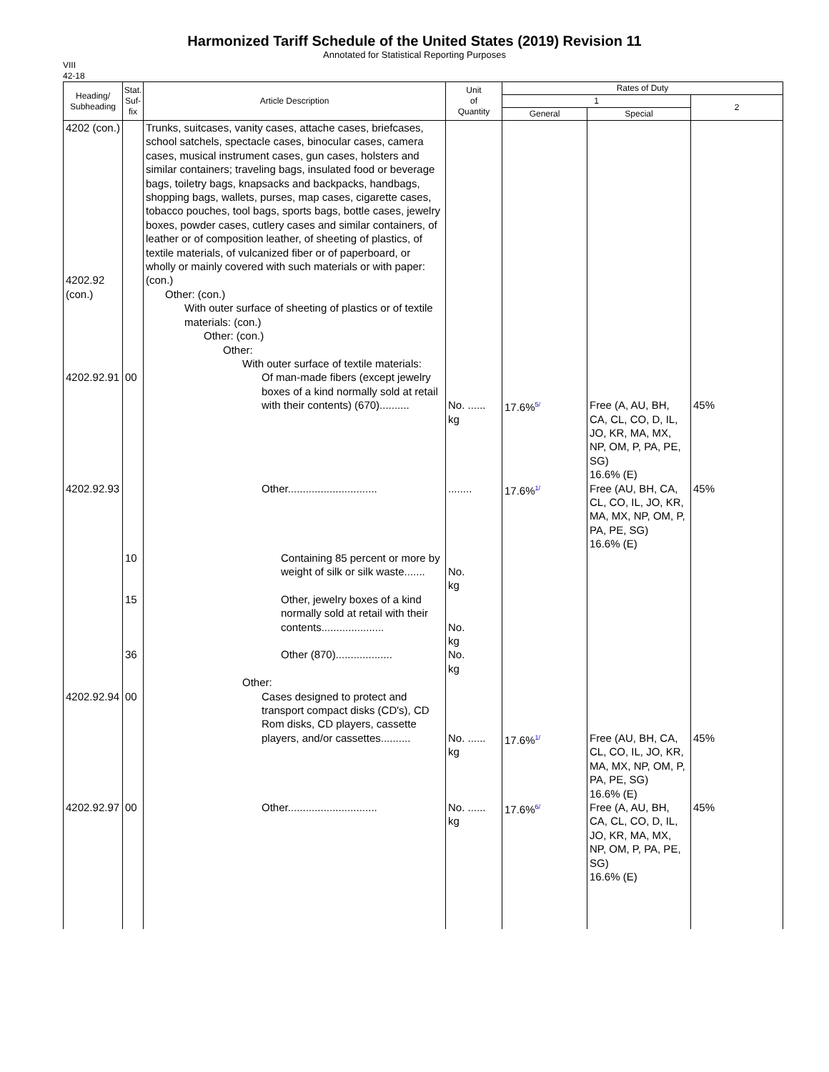Harmonized Tariff Schedule of the United States (2019) Revision 11
Annotated for Statistical Reporting Purposes
VIII
42-18
| Heading/ Subheading | Stat. Suf- fix | Article Description | Unit of Quantity | Rates of Duty | | |
| --- | --- | --- | --- | --- | --- | --- |
| | | | | 1 | | 2 |
| | | | | General | Special | |
| 4202 (con.) 4202.92 (con.) | | Trunks, suitcases, vanity cases, attache cases, briefcases, school satchels, spectacle cases, binocular cases, camera cases, musical instrument cases, gun cases, holsters and similar containers; traveling bags, insulated food or beverage bags, toiletry bags, knapsacks and backpacks, handbags, shopping bags, wallets, purses, map cases, cigarette cases, tobacco pouches, tool bags, sports bags, bottle cases, jewelry boxes, powder cases, cutlery cases and similar containers, of leather or of composition leather, of sheeting of plastics, of textile materials, of vulcanized fiber or of paperboard, or wholly or mainly covered with such materials or with paper: (con.) Other: (con.) With outer surface of sheeting of plastics or of textile materials: (con.) Other: (con.) Other: With outer surface of textile materials: | | | | |
| 4202.92.91 | 00 | Of man-made fibers (except jewelry boxes of a kind normally sold at retail with their contents) (670).......... | No. ...... kg | 17.6%<sup>5/</sup> | Free (A, AU, BH, CA, CL, CO, D, IL, JO, KR, MA, MX, NP, OM, P, PA, PE, SG) 16.6% (E) | 45% |
| 4202.92.93 | | Other.............................. | ........ | 17.6%<sup>1/</sup> | Free (AU, BH, CA, CL, CO, IL, JO, KR, MA, MX, NP, OM, P, PA, PE, SG) 16.6% (E) | 45% |
| | 10 | Containing 85 percent or more by weight of silk or silk waste....... | No. kg | | | |
| | 15 | Other, jewelry boxes of a kind normally sold at retail with their contents..................... | No. kg | | | |
| | 36 | Other (870)................... | No. kg | | | |
| 4202.92.94 | 00 | Other: Cases designed to protect and transport compact disks (CD's), CD Rom disks, CD players, cassette players, and/or cassettes.......... | No. ...... kg | 17.6%<sup>1/</sup> | Free (AU, BH, CA, CL, CO, IL, JO, KR, MA, MX, NP, OM, P, PA, PE, SG) 16.6% (E) | 45% |
| 4202.92.97 | 00 | Other.............................. | No. ...... kg | 17.6%<sup>6/</sup> | Free (A, AU, BH, CA, CL, CO, D, IL, JO, KR, MA, MX, NP, OM, P, PA, PE, SG) 16.6% (E) | 45% |